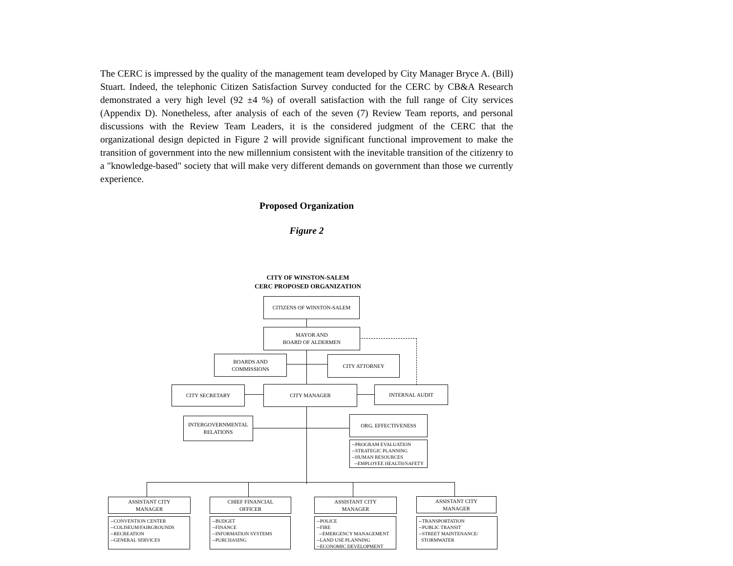The CERC is impressed by the quality of the management team developed by City Manager Bryce A. (Bill) Stuart. Indeed, the telephonic Citizen Satisfaction Survey conducted for the CERC by CB&A Research demonstrated a very high level (92 ±4 %) of overall satisfaction with the full range of City services (Appendix D). Nonetheless, after analysis of each of the seven (7) Review Team reports, and personal discussions with the Review Team Leaders, it is the considered judgment of the CERC that the organizational design depicted in Figure 2 will provide significant functional improvement to make the transition of government into the new millennium consistent with the inevitable transition of the citizenry to a "knowledge-based" society that will make very different demands on government than those we currently experience.
Proposed Organization
Figure 2
CITY OF WINSTON-SALEM
CERC PROPOSED ORGANIZATION
CITIZENS OF WINSTON-SALEM
MAYOR AND
BOARD OF ALDERMEN
BOARDS AND
COMMISSIONS
CITY ATTORNEY
CITY SECRETARY CITY MANAGER INTERNAL AUDIT
INTERGOVERNMENTAL
RELATIONS
ORG. EFFECTIVENESS
--PROGRAM EVALUATION
--STRATEGIC PLANNING
--HUMAN RESOURCES
--EMPLOYEE HEALTH/SAFETY
ASSISTANT CITY
MANAGER
CHIEF FINANCIAL
OFFICER
ASSISTANT CITY
MANAGER
ASSISTANT CITY
MANAGER
--CONVENTION CENTER
--COLISEUM/FAIRGROUNDS
--RECREATION
--GENERAL SERVICES
--BUDGET
--FINANCE
--INFORMATION SYSTEMS
--PURCHASING
--POLICE
--FIRE
--EMERGENCY MANAGEMENT
--LAND USE PLANNING
--ECONOMIC DEVELOPMENT
--TRANSPORTATION
--PUBLIC TRANSIT
--STREET MAINTENANCE/
STORMWATER